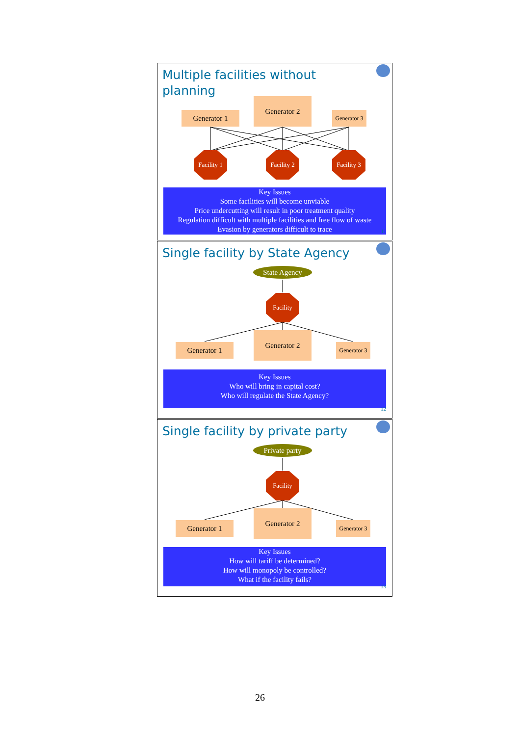Multiple facilities without planning
Generator 1
Generator 2
Generator 3
Facility 1
Facility 2
Facility 3
Key Issues
Some facilities will become unviable
Price undercutting will result in poor treatment quality
Regulation difficult with multiple facilities and free flow of waste
Evasion by generators difficult to trace
11
Single facility by State Agency
State Agency
Facility
Generator 1
Generator 2
Generator 3
Key Issues
Who will bring in capital cost?
Who will regulate the State Agency?
12
Single facility by private party
Private party
Facility
Generator 1
Generator 2
Generator 3
Key Issues
How will tariff be determined?
How will monopoly be controlled?
What if the facility fails?
13
26